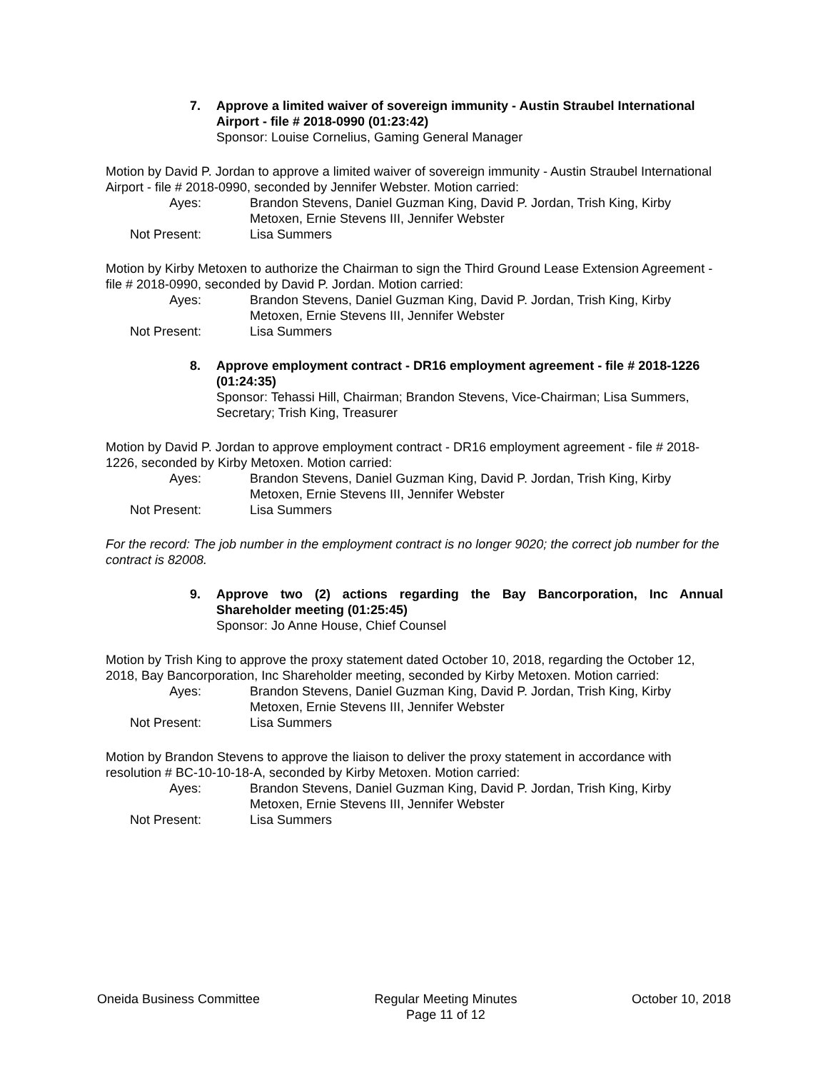7. Approve a limited waiver of sovereign immunity - Austin Straubel International Airport - file # 2018-0990 (01:23:42)
Sponsor: Louise Cornelius, Gaming General Manager
Motion by David P. Jordan to approve a limited waiver of sovereign immunity - Austin Straubel International Airport - file # 2018-0990, seconded by Jennifer Webster. Motion carried:
Ayes: Brandon Stevens, Daniel Guzman King, David P. Jordan, Trish King, Kirby Metoxen, Ernie Stevens III, Jennifer Webster
Not Present: Lisa Summers
Motion by Kirby Metoxen to authorize the Chairman to sign the Third Ground Lease Extension Agreement - file # 2018-0990, seconded by David P. Jordan. Motion carried:
Ayes: Brandon Stevens, Daniel Guzman King, David P. Jordan, Trish King, Kirby Metoxen, Ernie Stevens III, Jennifer Webster
Not Present: Lisa Summers
8. Approve employment contract - DR16 employment agreement - file # 2018-1226 (01:24:35)
Sponsor: Tehassi Hill, Chairman; Brandon Stevens, Vice-Chairman; Lisa Summers, Secretary; Trish King, Treasurer
Motion by David P. Jordan to approve employment contract - DR16 employment agreement - file # 2018-1226, seconded by Kirby Metoxen. Motion carried:
Ayes: Brandon Stevens, Daniel Guzman King, David P. Jordan, Trish King, Kirby Metoxen, Ernie Stevens III, Jennifer Webster
Not Present: Lisa Summers
For the record: The job number in the employment contract is no longer 9020; the correct job number for the contract is 82008.
9. Approve two (2) actions regarding the Bay Bancorporation, Inc Annual Shareholder meeting (01:25:45)
Sponsor: Jo Anne House, Chief Counsel
Motion by Trish King to approve the proxy statement dated October 10, 2018, regarding the October 12, 2018, Bay Bancorporation, Inc Shareholder meeting, seconded by Kirby Metoxen. Motion carried:
Ayes: Brandon Stevens, Daniel Guzman King, David P. Jordan, Trish King, Kirby Metoxen, Ernie Stevens III, Jennifer Webster
Not Present: Lisa Summers
Motion by Brandon Stevens to approve the liaison to deliver the proxy statement in accordance with resolution # BC-10-10-18-A, seconded by Kirby Metoxen. Motion carried:
Ayes: Brandon Stevens, Daniel Guzman King, David P. Jordan, Trish King, Kirby Metoxen, Ernie Stevens III, Jennifer Webster
Not Present: Lisa Summers
Oneida Business Committee Regular Meeting Minutes
Page 11 of 12
October 10, 2018